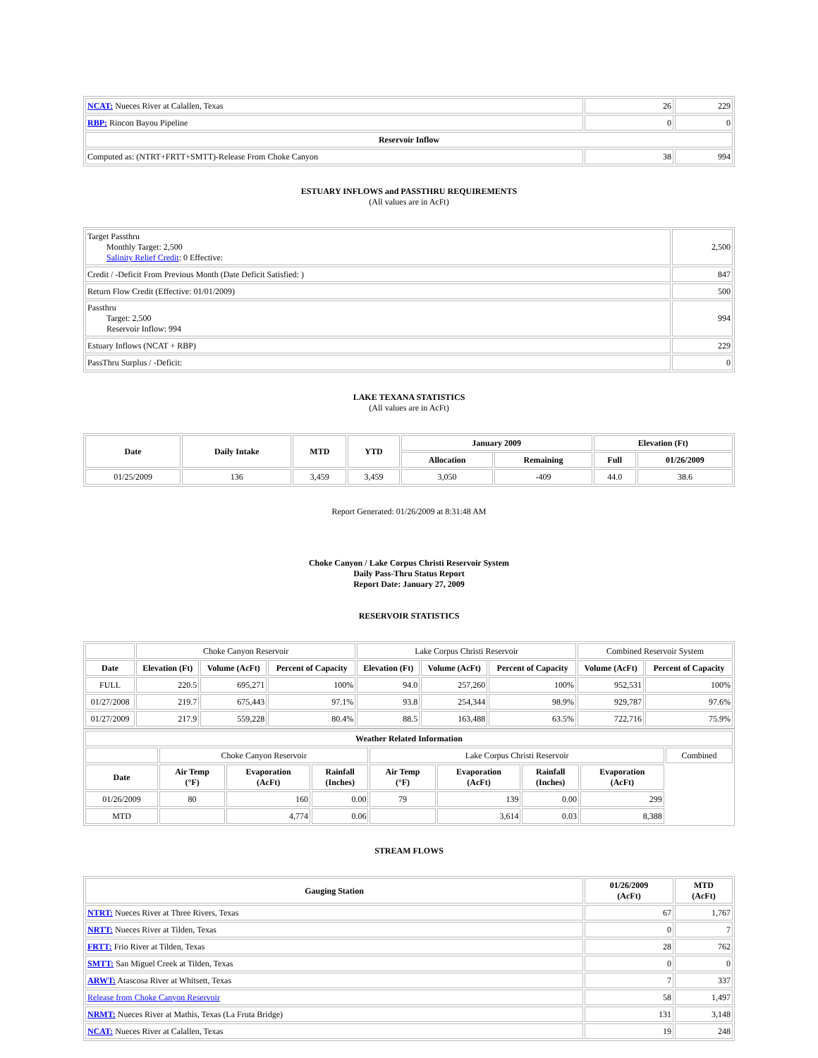| NCAT: Nueces River at Calallen, Texas | 26 | 229 |
| RBP: Rincon Bayou Pipeline | 0 | 0 |
| Reservoir Inflow | | |
| Computed as: (NTRT+FRTT+SMTT)-Release From Choke Canyon | 38 | 994 |
ESTUARY INFLOWS and PASSTHRU REQUIREMENTS
(All values are in AcFt)
| Target Passthru Monthly Target: 2,500 Salinity Relief Credit : 0 Effective: | 2,500 |
| Credit / -Deficit From Previous Month (Date Deficit Satisfied: ) | 847 |
| Return Flow Credit (Effective: 01/01/2009) | 500 |
| Passthru Target: 2,500 Reservoir Inflow: 994 | 994 |
| Estuary Inflows (NCAT + RBP) | 229 |
| PassThru Surplus / -Deficit: | 0 |
LAKE TEXANA STATISTICS
(All values are in AcFt)
| Date | Daily Intake | MTD | YTD | January 2009 | | Elevation (Ft) | |
| --- | --- | --- | --- | --- | --- | --- | --- |
| | | | | Allocation | Remaining | Full | 01/26/2009 |
| 01/25/2009 | 136 | 3,459 | 3,459 | 3,050 | -409 | 44.0 | 38.6 |
Report Generated: 01/26/2009 at 8:31:48 AM
Choke Canyon / Lake Corpus Christi Reservoir System
Daily Pass-Thru Status Report
Report Date: January 27, 2009
RESERVOIR STATISTICS
| | Choke Canyon Reservoir | | | Lake Corpus Christi Reservoir | | | Combined Reservoir System | |
| Date | Elevation (Ft) | Volume (AcFt) | Percent of Capacity | Elevation (Ft) | Volume (AcFt) | Percent of Capacity | Volume (AcFt) | Percent of Capacity |
| FULL | 220.5 | 695,271 | 100% | 94.0 | 257,260 | 100% | 952,531 | 100% |
| 01/27/2008 | 219.7 | 675,443 | 97.1% | 93.8 | 254,344 | 98.9% | 929,787 | 97.6% |
| 01/27/2009 | 217.9 | 559,228 | 80.4% | 88.5 | 163,488 | 63.5% | 722,716 | 75.9% |
| Weather Related Information | | | | | | | | |
| --- | --- | --- | --- | --- | --- | --- | --- | --- |
| | Choke Canyon Reservoir | | | Lake Corpus Christi Reservoir | | | | Combined |
| Date | Air Temp (°F) | Evaporation (AcFt) | Rainfall (Inches) | Air Temp (°F) | Evaporation (AcFt) | Rainfall (Inches) | Evaporation (AcFt) | |
| 01/26/2009 | 80 | 160 | 0.00 | 79 | 139 | 0.00 | 299 | |
| MTD | | 4,774 | 0.06 | | 3,614 | 0.03 | 8,388 | |
STREAM FLOWS
| Gauging Station | 01/26/2009 (AcFt) | MTD (AcFt) |
| --- | --- | --- |
| NTRT: Nueces River at Three Rivers, Texas | 67 | 1,767 |
| NRTT: Nueces River at Tilden, Texas | 0 | 7 |
| FRTT: Frio River at Tilden, Texas | 28 | 762 |
| SMTT: San Miguel Creek at Tilden, Texas | 0 | 0 |
| ARWT: Atascosa River at Whitsett, Texas | 7 | 337 |
| Release from Choke Canyon Reservoir | 58 | 1,497 |
| NRMT: Nueces River at Mathis, Texas (La Fruta Bridge) | 131 | 3,148 |
| NCAT: Nueces River at Calallen, Texas | 19 | 248 |